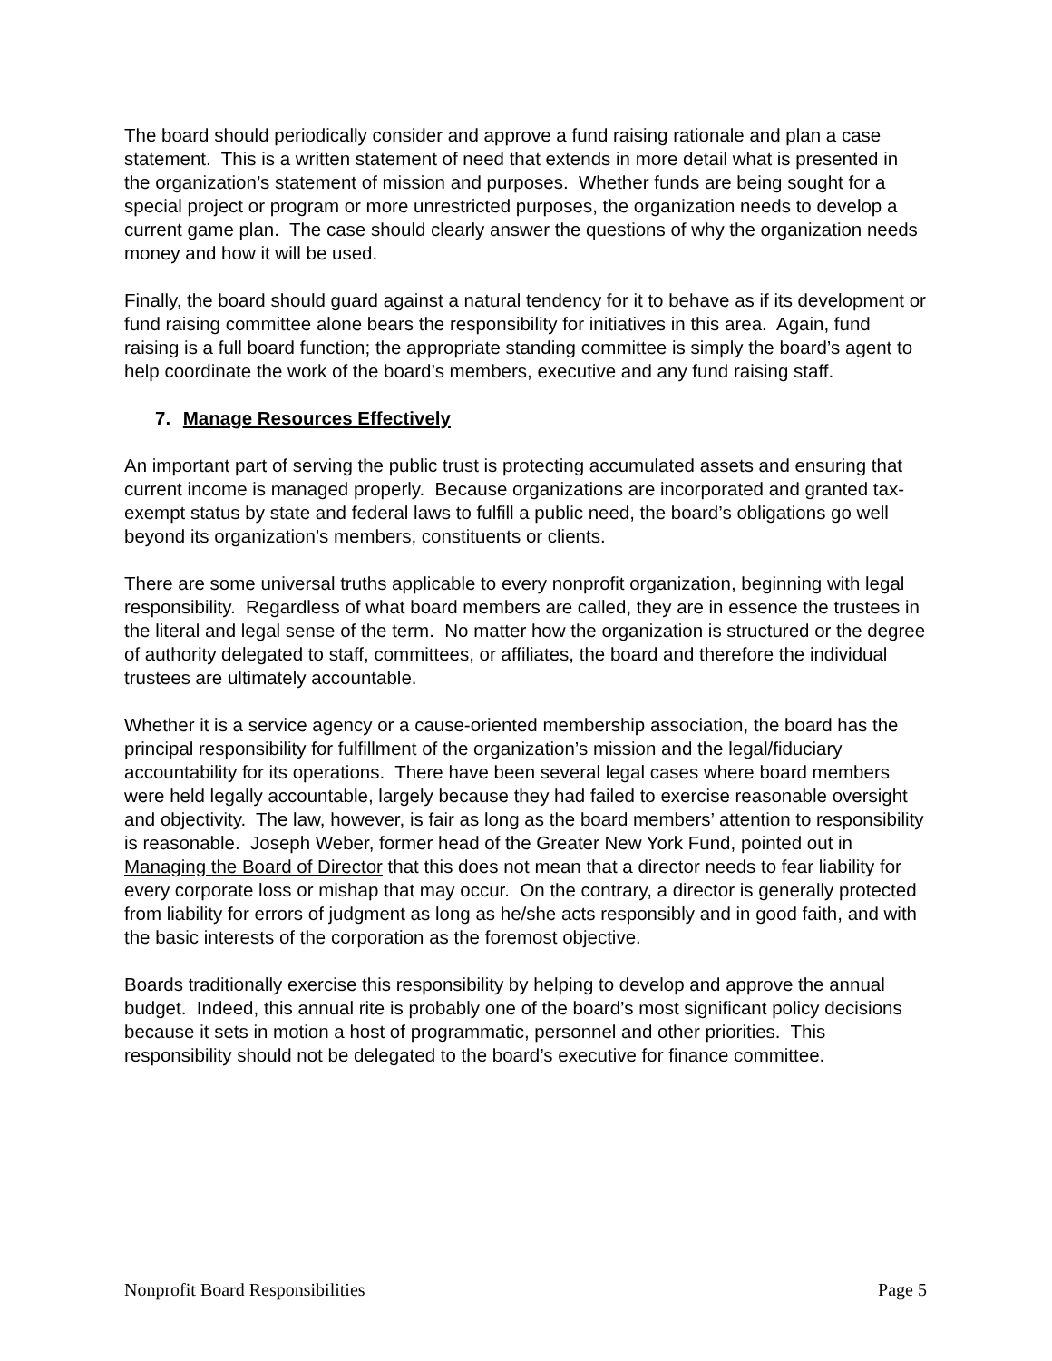The board should periodically consider and approve a fund raising rationale and plan a case statement. This is a written statement of need that extends in more detail what is presented in the organization’s statement of mission and purposes. Whether funds are being sought for a special project or program or more unrestricted purposes, the organization needs to develop a current game plan. The case should clearly answer the questions of why the organization needs money and how it will be used.
Finally, the board should guard against a natural tendency for it to behave as if its development or fund raising committee alone bears the responsibility for initiatives in this area. Again, fund raising is a full board function; the appropriate standing committee is simply the board’s agent to help coordinate the work of the board’s members, executive and any fund raising staff.
7. Manage Resources Effectively
An important part of serving the public trust is protecting accumulated assets and ensuring that current income is managed properly. Because organizations are incorporated and granted tax-exempt status by state and federal laws to fulfill a public need, the board’s obligations go well beyond its organization’s members, constituents or clients.
There are some universal truths applicable to every nonprofit organization, beginning with legal responsibility. Regardless of what board members are called, they are in essence the trustees in the literal and legal sense of the term. No matter how the organization is structured or the degree of authority delegated to staff, committees, or affiliates, the board and therefore the individual trustees are ultimately accountable.
Whether it is a service agency or a cause-oriented membership association, the board has the principal responsibility for fulfillment of the organization’s mission and the legal/fiduciary accountability for its operations. There have been several legal cases where board members were held legally accountable, largely because they had failed to exercise reasonable oversight and objectivity. The law, however, is fair as long as the board members’ attention to responsibility is reasonable. Joseph Weber, former head of the Greater New York Fund, pointed out in Managing the Board of Director that this does not mean that a director needs to fear liability for every corporate loss or mishap that may occur. On the contrary, a director is generally protected from liability for errors of judgment as long as he/she acts responsibly and in good faith, and with the basic interests of the corporation as the foremost objective.
Boards traditionally exercise this responsibility by helping to develop and approve the annual budget. Indeed, this annual rite is probably one of the board’s most significant policy decisions because it sets in motion a host of programmatic, personnel and other priorities. This responsibility should not be delegated to the board’s executive for finance committee.
Nonprofit Board Responsibilities Page 5